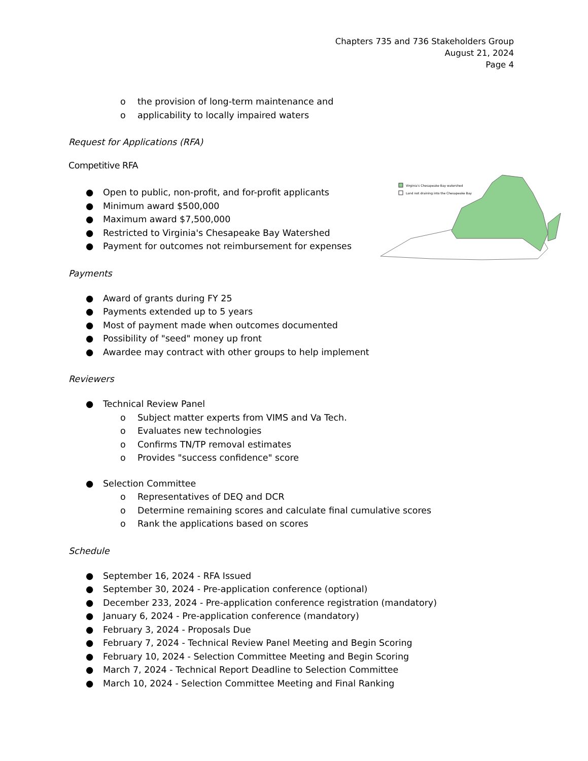Chapters 735 and 736 Stakeholders Group
August 21, 2024
Page 4
o the provision of long-term maintenance and
o applicability to locally impaired waters
Request for Applications (RFA)
Competitive RFA
● Open to public, non-profit, and for-profit applicants
● Minimum award $500,000
● Maximum award $7,500,000
● Restricted to Virginia's Chesapeake Bay Watershed
● Payment for outcomes not reimbursement for expenses
Payments
● Award of grants during FY 25
● Payments extended up to 5 years
● Most of payment made when outcomes documented
● Possibility of "seed" money up front
● Awardee may contract with other groups to help implement
Reviewers
● Technical Review Panel
o Subject matter experts from VIMS and Va Tech.
o Evaluates new technologies
o Confirms TN/TP removal estimates
o Provides "success confidence" score
● Selection Committee
o Representatives of DEQ and DCR
o Determine remaining scores and calculate final cumulative scores
o Rank the applications based on scores
Schedule
● September 16, 2024 - RFA Issued
● September 30, 2024 - Pre-application conference (optional)
● December 233, 2024 - Pre-application conference registration (mandatory)
● January 6, 2024 - Pre-application conference (mandatory)
● February 3, 2024 - Proposals Due
● February 7, 2024 - Technical Review Panel Meeting and Begin Scoring
● February 10, 2024 - Selection Committee Meeting and Begin Scoring
● March 7, 2024 - Technical Report Deadline to Selection Committee
● March 10, 2024 - Selection Committee Meeting and Final Ranking
Virginia's Chesapeake Bay watershed
Land not draining into the Chesapeake Bay